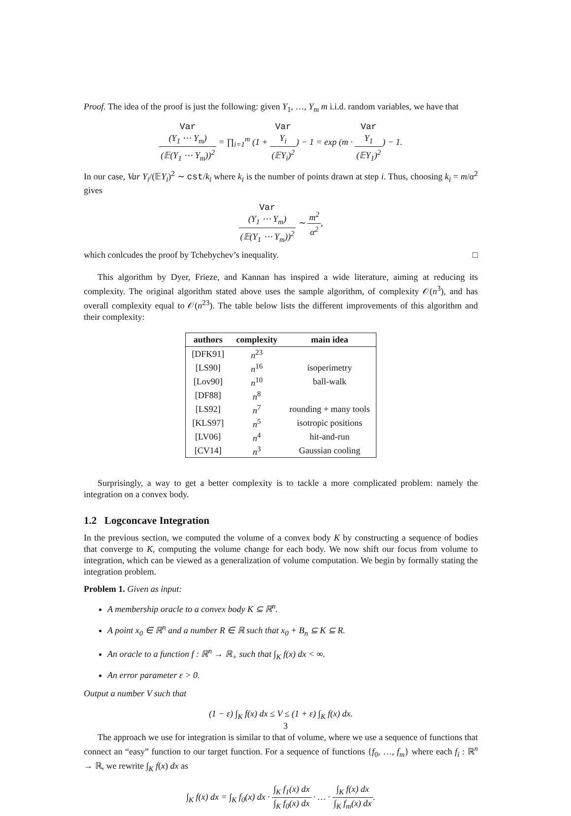Proof. The idea of the proof is just the following: given Y<sub>1</sub>, …, Y<sub>m</sub> m i.i.d. random variables, we have that
Var
(Y<sub>1</sub> ⋯ Y<sub>m</sub>) (𝔼(Y<sub>1</sub> ⋯ Y<sub>m</sub>))<sup>2</sup> = ∏<sub>i=1</sub><sup>m</sup> (1 + Var
Y<sub>i</sub> (𝔼Y<sub>i</sub>)<sup>2</sup>) − 1 = exp (m · Var
Y<sub>1</sub> (𝔼Y<sub>1</sub>)<sup>2</sup>) − 1.
In our case, Var Y<sub>i</sub>/(𝔼Y<sub>i</sub>)<sup>2</sup> ∼ cst/k<sub>i</sub> where k<sub>i</sub> is the number of points drawn at step i. Thus, choosing k<sub>i</sub> = m/α<sup>2</sup> gives
Var
(Y<sub>1</sub> ⋯ Y<sub>m</sub>) (𝔼(Y<sub>1</sub> ⋯ Y<sub>m</sub>))<sup>2</sup> ∼ m<sup>2</sup> α<sup>2</sup>,
which conlcudes the proof by Tchebychev’s inequality. □
This algorithm by Dyer, Frieze, and Kannan has inspired a wide literature, aiming at reducing its complexity. The original algorithm stated above uses the sample algorithm, of complexity 𝒪(n<sup>3</sup>), and has overall complexity equal to 𝒪(n<sup>23</sup>). The table below lists the different improvements of this algorithm and their complexity:
| authors | complexity | main idea |
| --- | --- | --- |
| [DFK91] | n<sup>23</sup> | |
| [LS90] | n<sup>16</sup> | isoperimetry |
| [Lov90] | n<sup>10</sup> | ball-walk |
| [DF88] | n<sup>8</sup> | |
| [LS92] | n<sup>7</sup> | rounding + many tools |
| [KLS97] | n<sup>5</sup> | isotropic positions |
| [LV06] | n<sup>4</sup> | hit-and-run |
| [CV14] | n<sup>3</sup> | Gaussian cooling |
Surprisingly, a way to get a better complexity is to tackle a more complicated problem: namely the integration on a convex body.
1.2 Logconcave Integration
In the previous section, we computed the volume of a convex body K by constructing a sequence of bodies that converge to K, computing the volume change for each body. We now shift our focus from volume to integration, which can be viewed as a generalization of volume computation. We begin by formally stating the integration problem.
Problem 1. Given as input:
A membership oracle to a convex body K ⊆ ℝ<sup>n</sup>.
A point x<sub>0</sub> ∈ ℝ<sup>n</sup> and a number R ∈ ℝ such that x<sub>0</sub> + B<sub>n</sub> ⊆ K ⊆ R.
An oracle to a function f : ℝ<sup>n</sup> → ℝ<sub>+</sub> such that ∫<sub>K</sub> f(x) dx < ∞.
An error parameter ε > 0.
Output a number V such that
(1 − ε) ∫<sub>K</sub> f(x) dx ≤ V ≤ (1 + ε) ∫<sub>K</sub> f(x) dx.
The approach we use for integration is similar to that of volume, where we use a sequence of functions that connect an “easy” function to our target function. For a sequence of functions {f<sub>0</sub>, …, f<sub>m</sub>} where each f<sub>i</sub> : ℝ<sup>n</sup> → ℝ, we rewrite ∫<sub>K</sub> f(x) dx as
∫<sub>K</sub> f(x) dx = ∫<sub>K</sub> f<sub>0</sub>(x) dx · ∫<sub>K</sub> f<sub>1</sub>(x) dx ∫<sub>K</sub> f<sub>0</sub>(x) dx · … · ∫<sub>K</sub> f(x) dx ∫<sub>K</sub> f<sub>m</sub>(x) dx.
3